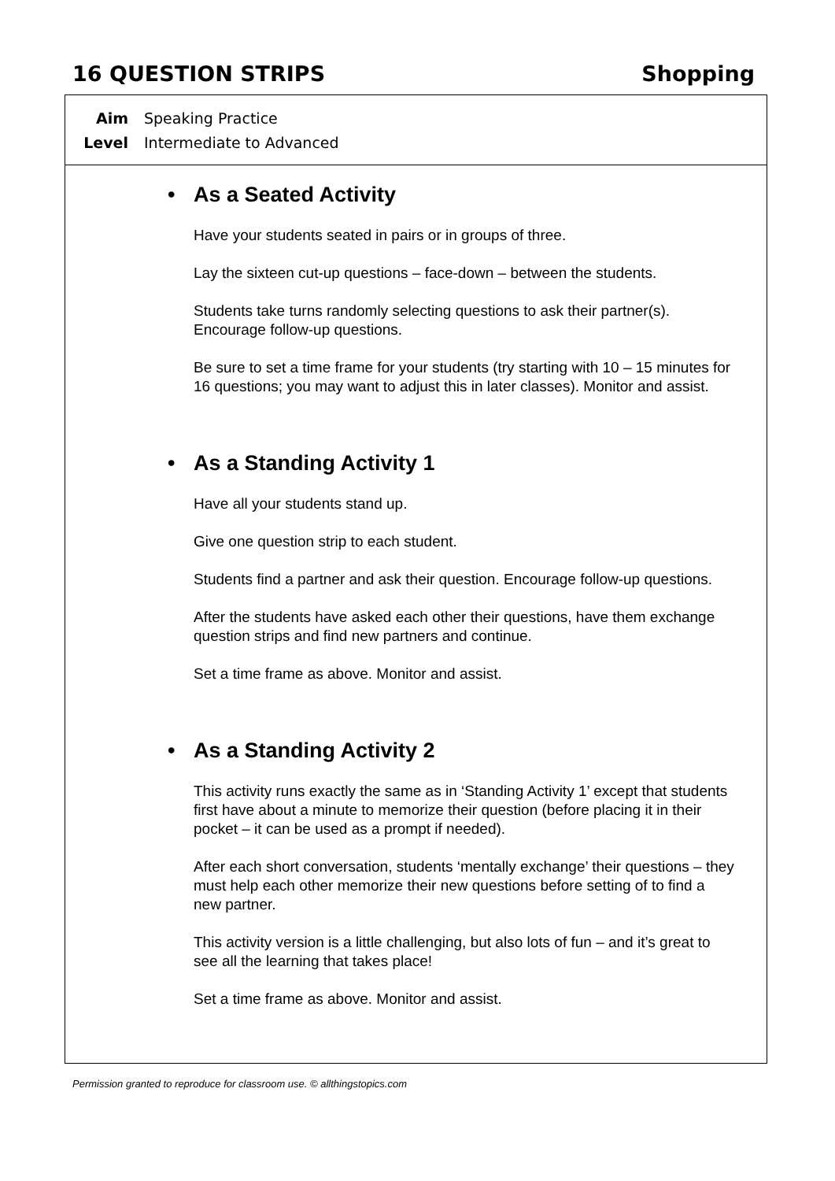16 QUESTION STRIPS Shopping
Aim Speaking Practice
Level Intermediate to Advanced
• As a Seated Activity
Have your students seated in pairs or in groups of three.
Lay the sixteen cut-up questions – face-down – between the students.
Students take turns randomly selecting questions to ask their partner(s). Encourage follow-up questions.
Be sure to set a time frame for your students (try starting with 10 – 15 minutes for 16 questions; you may want to adjust this in later classes). Monitor and assist.
• As a Standing Activity 1
Have all your students stand up.
Give one question strip to each student.
Students find a partner and ask their question. Encourage follow-up questions.
After the students have asked each other their questions, have them exchange question strips and find new partners and continue.
Set a time frame as above. Monitor and assist.
• As a Standing Activity 2
This activity runs exactly the same as in ‘Standing Activity 1’ except that students first have about a minute to memorize their question (before placing it in their pocket – it can be used as a prompt if needed).
After each short conversation, students ‘mentally exchange’ their questions – they must help each other memorize their new questions before setting of to find a new partner.
This activity version is a little challenging, but also lots of fun – and it’s great to see all the learning that takes place!
Set a time frame as above. Monitor and assist.
Permission granted to reproduce for classroom use. © allthingstopics.com